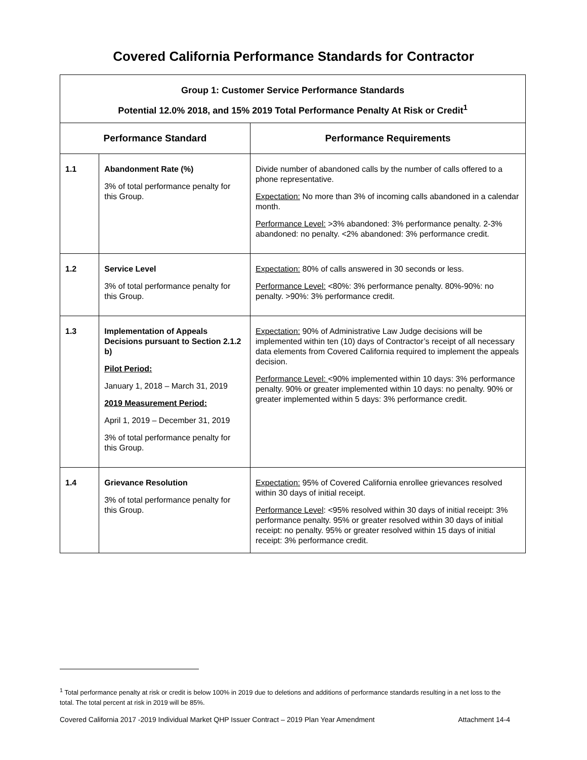Covered California Performance Standards for Contractor
| Group 1: Customer Service Performance Standards Potential 12.0% 2018, and 15% 2019 Total Performance Penalty At Risk or Credit<sup>1</sup> | | |
| Performance Standard | | Performance Requirements |
| 1.1 | Abandonment Rate (%) 3% of total performance penalty for this Group. | Divide number of abandoned calls by the number of calls offered to a phone representative. Expectation: No more than 3% of incoming calls abandoned in a calendar month. Performance Level: >3% abandoned: 3% performance penalty. 2-3% abandoned: no penalty. <2% abandoned: 3% performance credit. |
| 1.2 | Service Level 3% of total performance penalty for this Group. | Expectation: 80% of calls answered in 30 seconds or less. Performance Level: <80%: 3% performance penalty. 80%-90%: no penalty. >90%: 3% performance credit. |
| 1.3 | Implementation of Appeals Decisions pursuant to Section 2.1.2 b) Pilot Period: January 1, 2018 – March 31, 2019 2019 Measurement Period: April 1, 2019 – December 31, 2019 3% of total performance penalty for this Group. | Expectation: 90% of Administrative Law Judge decisions will be implemented within ten (10) days of Contractor’s receipt of all necessary data elements from Covered California required to implement the appeals decision. Performance Level: <90% implemented within 10 days: 3% performance penalty. 90% or greater implemented within 10 days: no penalty. 90% or greater implemented within 5 days: 3% performance credit. |
| 1.4 | Grievance Resolution 3% of total performance penalty for this Group. | Expectation: 95% of Covered California enrollee grievances resolved within 30 days of initial receipt. Performance Level : <95% resolved within 30 days of initial receipt: 3% performance penalty. 95% or greater resolved within 30 days of initial receipt: no penalty. 95% or greater resolved within 15 days of initial receipt: 3% performance credit. |
<sup>1</sup> Total performance penalty at risk or credit is below 100% in 2019 due to deletions and additions of performance standards resulting in a net loss to the total. The total percent at risk in 2019 will be 85%.
Covered California 2017 -2019 Individual Market QHP Issuer Contract – 2019 Plan Year Amendment Attachment 14-4